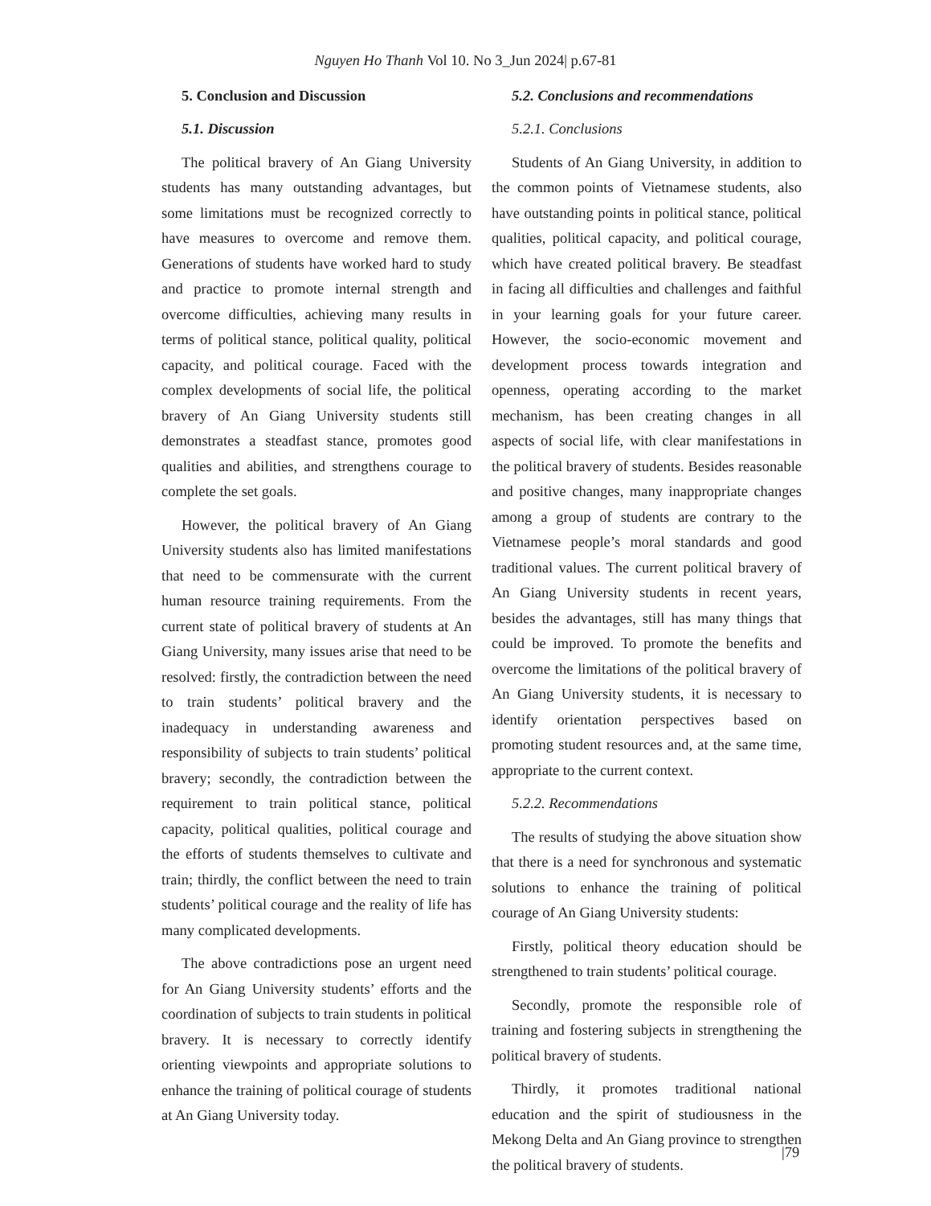Nguyen Ho Thanh Vol 10. No 3_Jun 2024| p.67-81
5. Conclusion and Discussion
5.1. Discussion
The political bravery of An Giang University students has many outstanding advantages, but some limitations must be recognized correctly to have measures to overcome and remove them. Generations of students have worked hard to study and practice to promote internal strength and overcome difficulties, achieving many results in terms of political stance, political quality, political capacity, and political courage. Faced with the complex developments of social life, the political bravery of An Giang University students still demonstrates a steadfast stance, promotes good qualities and abilities, and strengthens courage to complete the set goals.
However, the political bravery of An Giang University students also has limited manifestations that need to be commensurate with the current human resource training requirements. From the current state of political bravery of students at An Giang University, many issues arise that need to be resolved: firstly, the contradiction between the need to train students’ political bravery and the inadequacy in understanding awareness and responsibility of subjects to train students’ political bravery; secondly, the contradiction between the requirement to train political stance, political capacity, political qualities, political courage and the efforts of students themselves to cultivate and train; thirdly, the conflict between the need to train students’ political courage and the reality of life has many complicated developments.
The above contradictions pose an urgent need for An Giang University students’ efforts and the coordination of subjects to train students in political bravery. It is necessary to correctly identify orienting viewpoints and appropriate solutions to enhance the training of political courage of students at An Giang University today.
5.2. Conclusions and recommendations
5.2.1. Conclusions
Students of An Giang University, in addition to the common points of Vietnamese students, also have outstanding points in political stance, political qualities, political capacity, and political courage, which have created political bravery. Be steadfast in facing all difficulties and challenges and faithful in your learning goals for your future career. However, the socio-economic movement and development process towards integration and openness, operating according to the market mechanism, has been creating changes in all aspects of social life, with clear manifestations in the political bravery of students. Besides reasonable and positive changes, many inappropriate changes among a group of students are contrary to the Vietnamese people’s moral standards and good traditional values. The current political bravery of An Giang University students in recent years, besides the advantages, still has many things that could be improved. To promote the benefits and overcome the limitations of the political bravery of An Giang University students, it is necessary to identify orientation perspectives based on promoting student resources and, at the same time, appropriate to the current context.
5.2.2. Recommendations
The results of studying the above situation show that there is a need for synchronous and systematic solutions to enhance the training of political courage of An Giang University students:
Firstly, political theory education should be strengthened to train students’ political courage.
Secondly, promote the responsible role of training and fostering subjects in strengthening the political bravery of students.
Thirdly, it promotes traditional national education and the spirit of studiousness in the Mekong Delta and An Giang province to strengthen the political bravery of students.
|79